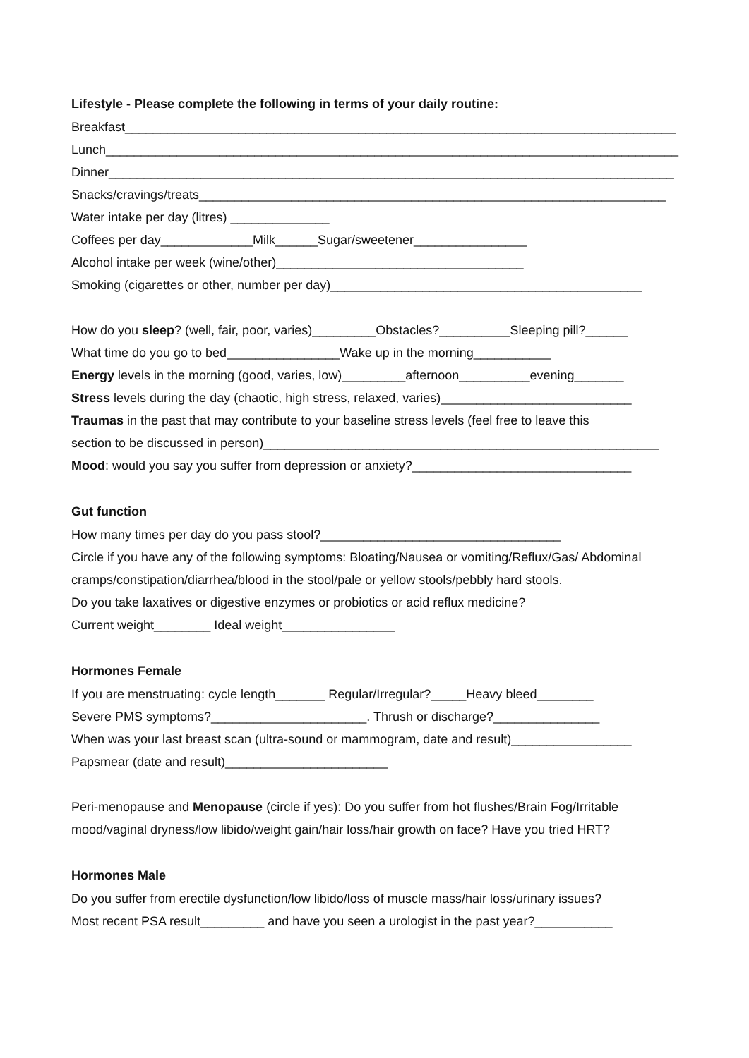Lifestyle - Please complete the following in terms of your daily routine:
Breakfast______________________________________________________________________________
Lunch_________________________________________________________________________________
Dinner________________________________________________________________________________
Snacks/cravings/treats__________________________________________________________________
Water intake per day (litres) ______________
Coffees per day_____________Milk______Sugar/sweetener________________
Alcohol intake per week (wine/other)___________________________________
Smoking (cigarettes or other, number per day)____________________________________________
How do you sleep? (well, fair, poor, varies)_________Obstacles?__________Sleeping pill?______
What time do you go to bed________________Wake up in the morning___________
Energy levels in the morning (good, varies, low)_________afternoon__________evening_______
Stress levels during the day (chaotic, high stress, relaxed, varies)___________________________
Traumas in the past that may contribute to your baseline stress levels (feel free to leave this
section to be discussed in person)________________________________________________________
Mood: would you say you suffer from depression or anxiety?_______________________________
Gut function
How many times per day do you pass stool?__________________________________
Circle if you have any of the following symptoms: Bloating/Nausea or vomiting/Reflux/Gas/ Abdominal cramps/constipation/diarrhea/blood in the stool/pale or yellow stools/pebbly hard stools.
Do you take laxatives or digestive enzymes or probiotics or acid reflux medicine?
Current weight________ Ideal weight________________
Hormones Female
If you are menstruating: cycle length_______ Regular/Irregular?_____Heavy bleed________
Severe PMS symptoms?______________________. Thrush or discharge?_______________
When was your last breast scan (ultra-sound or mammogram, date and result)_________________
Papsmear (date and result)_______________________
Peri-menopause and Menopause (circle if yes): Do you suffer from hot flushes/Brain Fog/Irritable mood/vaginal dryness/low libido/weight gain/hair loss/hair growth on face? Have you tried HRT?
Hormones Male
Do you suffer from erectile dysfunction/low libido/loss of muscle mass/hair loss/urinary issues?
Most recent PSA result_________ and have you seen a urologist in the past year?___________